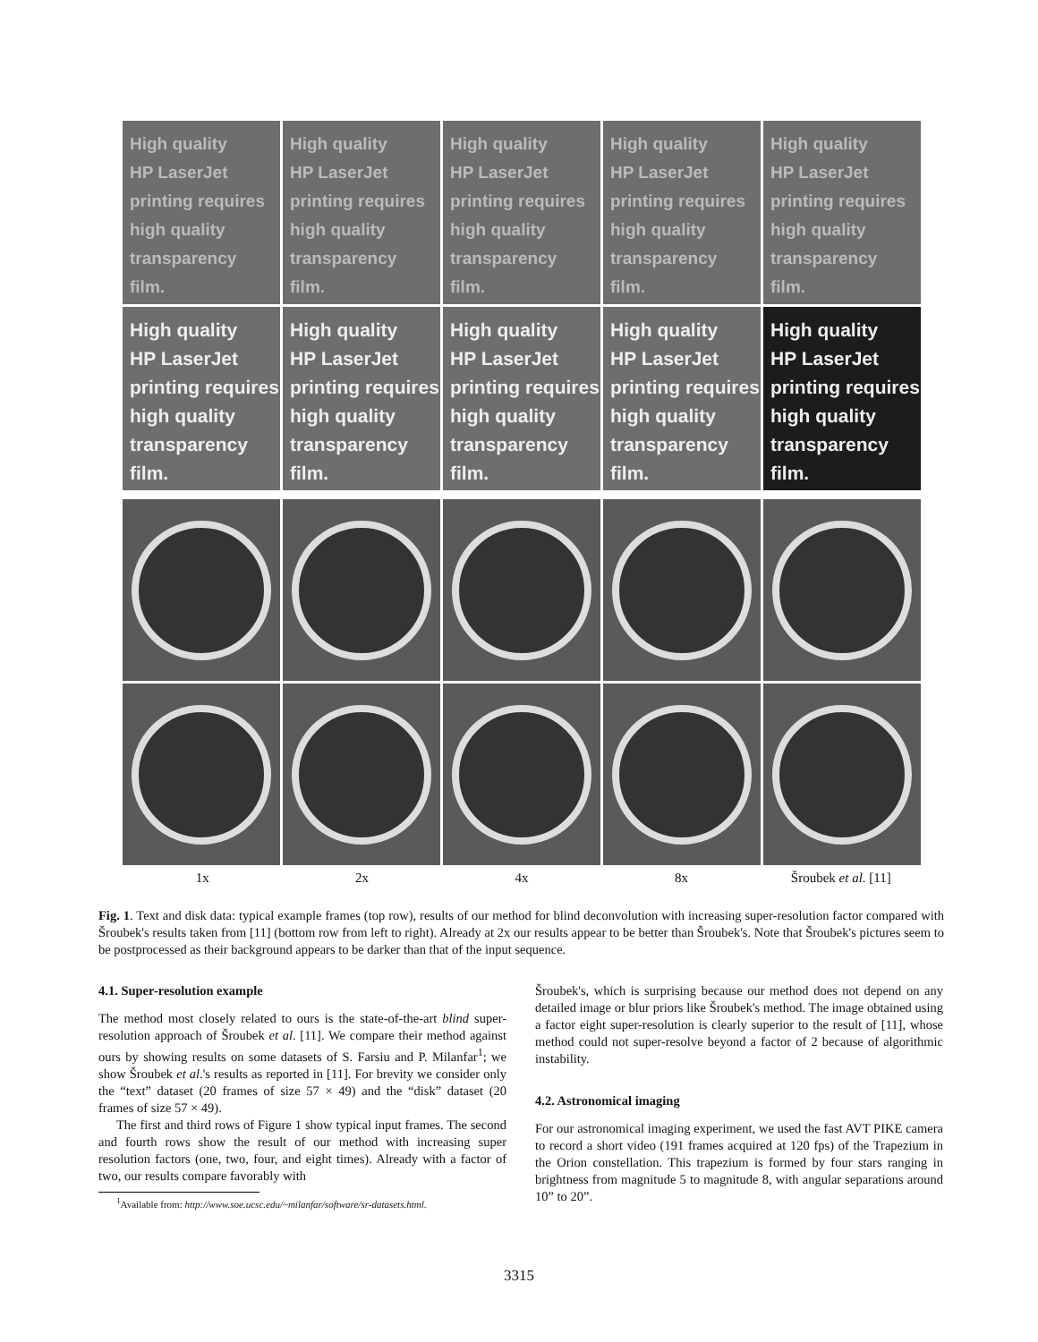High quality
HP LaserJet
printing requires
high quality
transparency
film.
High quality
HP LaserJet
printing requires
high quality
transparency
film.
High quality
HP LaserJet
printing requires
high quality
transparency
film.
High quality
HP LaserJet
printing requires
high quality
transparency
film.
High quality
HP LaserJet
printing requires
high quality
transparency
film.
High quality
HP LaserJet
printing requires
high quality
transparency
film.
High quality
HP LaserJet
printing requires
high quality
transparency
film.
High quality
HP LaserJet
printing requires
high quality
transparency
film.
High quality
HP LaserJet
printing requires
high quality
transparency
film.
High quality
HP LaserJet
printing requires
high quality
transparency
film.
1x 2x 4x 8x Šroubek et al. [11]
Fig. 1. Text and disk data: typical example frames (top row), results of our method for blind deconvolution with increasing super-resolution factor compared with Šroubek's results taken from [11] (bottom row from left to right). Already at 2x our results appear to be better than Šroubek's. Note that Šroubek's pictures seem to be postprocessed as their background appears to be darker than that of the input sequence.
4.1. Super-resolution example
The method most closely related to ours is the state-of-the-art blind super-resolution approach of Šroubek et al. [11]. We compare their method against ours by showing results on some datasets of S. Farsiu and P. Milanfar<sup>1</sup>; we show Šroubek et al.'s results as reported in [11]. For brevity we consider only the “text” dataset (20 frames of size 57 × 49) and the “disk” dataset (20 frames of size 57 × 49).
The first and third rows of Figure 1 show typical input frames. The second and fourth rows show the result of our method with increasing super resolution factors (one, two, four, and eight times). Already with a factor of two, our results compare favorably with
<sup>1</sup> Available from: http://www.soe.ucsc.edu/~milanfar/software/sr-datasets.html.
Šroubek's, which is surprising because our method does not depend on any detailed image or blur priors like Šroubek's method. The image obtained using a factor eight super-resolution is clearly superior to the result of [11], whose method could not super-resolve beyond a factor of 2 because of algorithmic instability.
4.2. Astronomical imaging
For our astronomical imaging experiment, we used the fast AVT PIKE camera to record a short video (191 frames acquired at 120 fps) of the Trapezium in the Orion constellation. This trapezium is formed by four stars ranging in brightness from magnitude 5 to magnitude 8, with angular separations around 10” to 20”.
3315